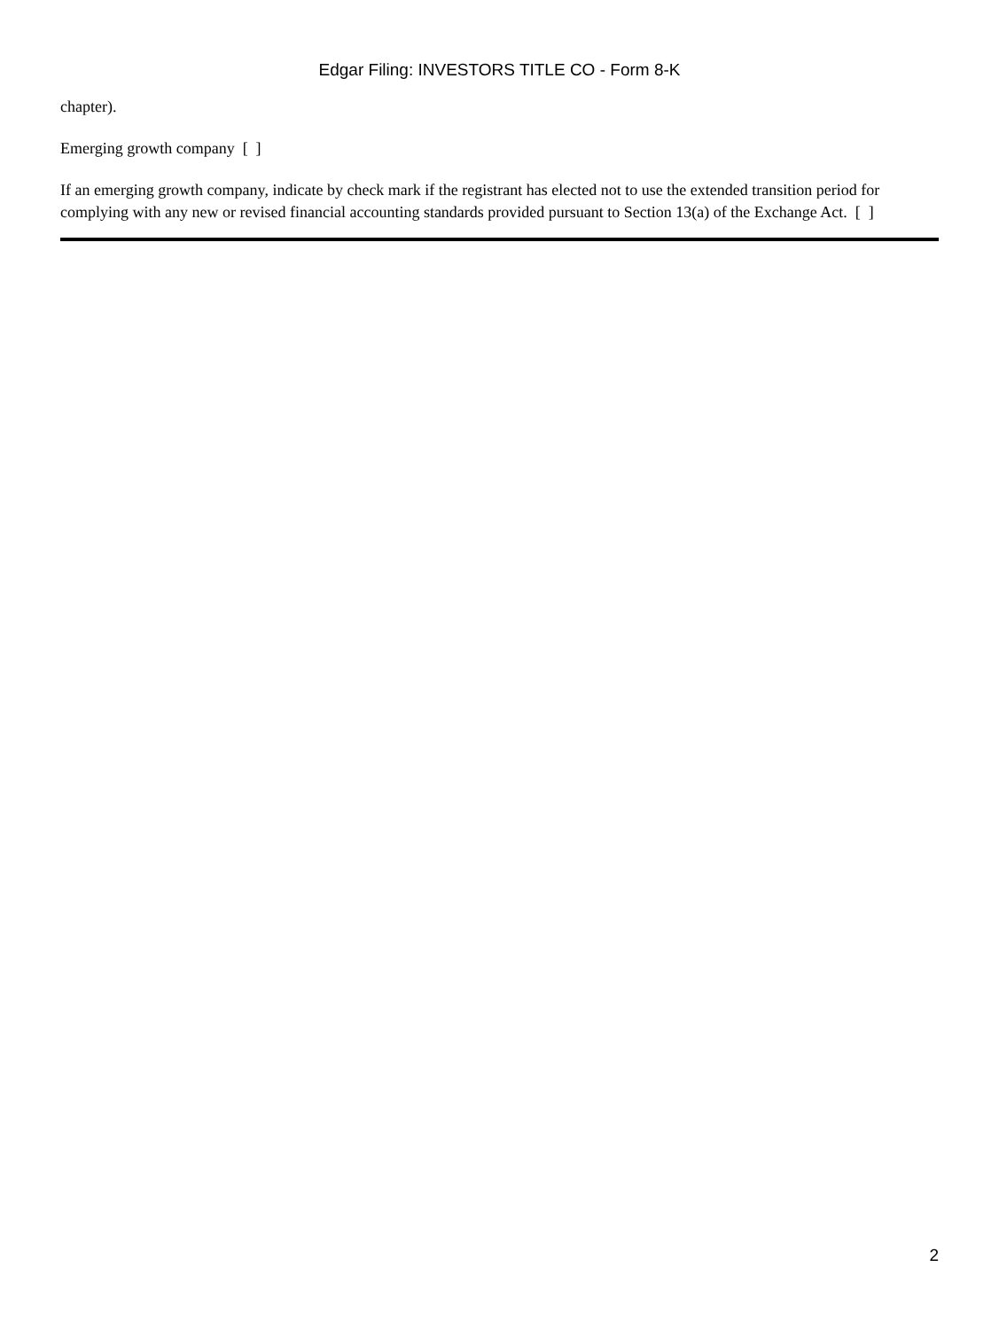Edgar Filing: INVESTORS TITLE CO - Form 8-K
chapter).
Emerging growth company [ ]
If an emerging growth company, indicate by check mark if the registrant has elected not to use the extended transition period for complying with any new or revised financial accounting standards provided pursuant to Section 13(a) of the Exchange Act. [ ]
2